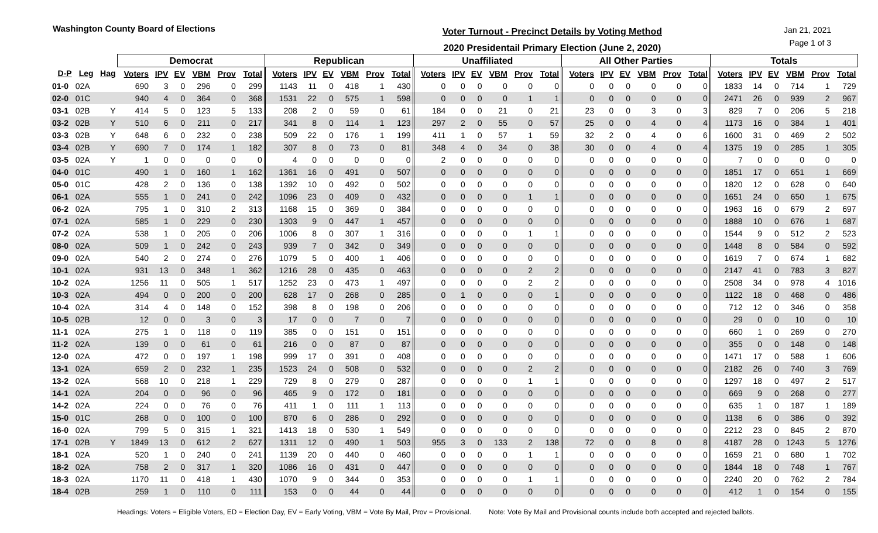Washington County Board of Elections
Voter Turnout - Precinct Details by Voting Method
2020 Presidentail Primary Election (June 2, 2020)
Jan 21, 2021
Page 1 of 3
| | | | Democrat | | | | | | Republican | | | | | | Unaffiliated | | | | | | All Other Parties | | | | | | Totals | | | | | |
| --- | --- | --- | --- | --- | --- | --- | --- | --- | --- | --- | --- | --- | --- | --- | --- | --- | --- | --- | --- | --- | --- | --- | --- | --- | --- | --- | --- | --- | --- | --- | --- | --- |
| D-P | Leg | Hag | Voters | IPV | EV | VBM | Prov | Total | Voters | IPV | EV | VBM | Prov | Total | Voters | IPV | EV | VBM | Prov | Total | Voters | IPV | EV | VBM | Prov | Total | Voters | IPV | EV | VBM | Prov | Total |
| 01-0 | 02A | | 690 | 3 | 0 | 296 | 0 | 299 | 1143 | 11 | 0 | 418 | 1 | 430 | 0 | 0 | 0 | 0 | 0 | 0 | 0 | 0 | 0 | 0 | 0 | 0 | 1833 | 14 | 0 | 714 | 1 | 729 |
| 02-0 | 01C | | 940 | 4 | 0 | 364 | 0 | 368 | 1531 | 22 | 0 | 575 | 1 | 598 | 0 | 0 | 0 | 0 | 1 | 1 | 0 | 0 | 0 | 0 | 0 | 0 | 2471 | 26 | 0 | 939 | 2 | 967 |
| 03-1 | 02B | Y | 414 | 5 | 0 | 123 | 5 | 133 | 208 | 2 | 0 | 59 | 0 | 61 | 184 | 0 | 0 | 21 | 0 | 21 | 23 | 0 | 0 | 3 | 0 | 3 | 829 | 7 | 0 | 206 | 5 | 218 |
| 03-2 | 02B | Y | 510 | 6 | 0 | 211 | 0 | 217 | 341 | 8 | 0 | 114 | 1 | 123 | 297 | 2 | 0 | 55 | 0 | 57 | 25 | 0 | 0 | 4 | 0 | 4 | 1173 | 16 | 0 | 384 | 1 | 401 |
| 03-3 | 02B | Y | 648 | 6 | 0 | 232 | 0 | 238 | 509 | 22 | 0 | 176 | 1 | 199 | 411 | 1 | 0 | 57 | 1 | 59 | 32 | 2 | 0 | 4 | 0 | 6 | 1600 | 31 | 0 | 469 | 2 | 502 |
| 03-4 | 02B | Y | 690 | 7 | 0 | 174 | 1 | 182 | 307 | 8 | 0 | 73 | 0 | 81 | 348 | 4 | 0 | 34 | 0 | 38 | 30 | 0 | 0 | 4 | 0 | 4 | 1375 | 19 | 0 | 285 | 1 | 305 |
| 03-5 | 02A | Y | 1 | 0 | 0 | 0 | 0 | 0 | 4 | 0 | 0 | 0 | 0 | 0 | 2 | 0 | 0 | 0 | 0 | 0 | 0 | 0 | 0 | 0 | 0 | 0 | 7 | 0 | 0 | 0 | 0 | 0 |
| 04-0 | 01C | | 490 | 1 | 0 | 160 | 1 | 162 | 1361 | 16 | 0 | 491 | 0 | 507 | 0 | 0 | 0 | 0 | 0 | 0 | 0 | 0 | 0 | 0 | 0 | 0 | 1851 | 17 | 0 | 651 | 1 | 669 |
| 05-0 | 01C | | 428 | 2 | 0 | 136 | 0 | 138 | 1392 | 10 | 0 | 492 | 0 | 502 | 0 | 0 | 0 | 0 | 0 | 0 | 0 | 0 | 0 | 0 | 0 | 0 | 1820 | 12 | 0 | 628 | 0 | 640 |
| 06-1 | 02A | | 555 | 1 | 0 | 241 | 0 | 242 | 1096 | 23 | 0 | 409 | 0 | 432 | 0 | 0 | 0 | 0 | 1 | 1 | 0 | 0 | 0 | 0 | 0 | 0 | 1651 | 24 | 0 | 650 | 1 | 675 |
| 06-2 | 02A | | 795 | 1 | 0 | 310 | 2 | 313 | 1168 | 15 | 0 | 369 | 0 | 384 | 0 | 0 | 0 | 0 | 0 | 0 | 0 | 0 | 0 | 0 | 0 | 0 | 1963 | 16 | 0 | 679 | 2 | 697 |
| 07-1 | 02A | | 585 | 1 | 0 | 229 | 0 | 230 | 1303 | 9 | 0 | 447 | 1 | 457 | 0 | 0 | 0 | 0 | 0 | 0 | 0 | 0 | 0 | 0 | 0 | 0 | 1888 | 10 | 0 | 676 | 1 | 687 |
| 07-2 | 02A | | 538 | 1 | 0 | 205 | 0 | 206 | 1006 | 8 | 0 | 307 | 1 | 316 | 0 | 0 | 0 | 0 | 1 | 1 | 0 | 0 | 0 | 0 | 0 | 0 | 1544 | 9 | 0 | 512 | 2 | 523 |
| 08-0 | 02A | | 509 | 1 | 0 | 242 | 0 | 243 | 939 | 7 | 0 | 342 | 0 | 349 | 0 | 0 | 0 | 0 | 0 | 0 | 0 | 0 | 0 | 0 | 0 | 0 | 1448 | 8 | 0 | 584 | 0 | 592 |
| 09-0 | 02A | | 540 | 2 | 0 | 274 | 0 | 276 | 1079 | 5 | 0 | 400 | 1 | 406 | 0 | 0 | 0 | 0 | 0 | 0 | 0 | 0 | 0 | 0 | 0 | 0 | 1619 | 7 | 0 | 674 | 1 | 682 |
| 10-1 | 02A | | 931 | 13 | 0 | 348 | 1 | 362 | 1216 | 28 | 0 | 435 | 0 | 463 | 0 | 0 | 0 | 0 | 2 | 2 | 0 | 0 | 0 | 0 | 0 | 0 | 2147 | 41 | 0 | 783 | 3 | 827 |
| 10-2 | 02A | | 1256 | 11 | 0 | 505 | 1 | 517 | 1252 | 23 | 0 | 473 | 1 | 497 | 0 | 0 | 0 | 0 | 2 | 2 | 0 | 0 | 0 | 0 | 0 | 0 | 2508 | 34 | 0 | 978 | 4 | 1016 |
| 10-3 | 02A | | 494 | 0 | 0 | 200 | 0 | 200 | 628 | 17 | 0 | 268 | 0 | 285 | 0 | 1 | 0 | 0 | 0 | 1 | 0 | 0 | 0 | 0 | 0 | 0 | 1122 | 18 | 0 | 468 | 0 | 486 |
| 10-4 | 02A | | 314 | 4 | 0 | 148 | 0 | 152 | 398 | 8 | 0 | 198 | 0 | 206 | 0 | 0 | 0 | 0 | 0 | 0 | 0 | 0 | 0 | 0 | 0 | 0 | 712 | 12 | 0 | 346 | 0 | 358 |
| 10-5 | 02B | | 12 | 0 | 0 | 3 | 0 | 3 | 17 | 0 | 0 | 7 | 0 | 7 | 0 | 0 | 0 | 0 | 0 | 0 | 0 | 0 | 0 | 0 | 0 | 0 | 29 | 0 | 0 | 10 | 0 | 10 |
| 11-1 | 02A | | 275 | 1 | 0 | 118 | 0 | 119 | 385 | 0 | 0 | 151 | 0 | 151 | 0 | 0 | 0 | 0 | 0 | 0 | 0 | 0 | 0 | 0 | 0 | 0 | 660 | 1 | 0 | 269 | 0 | 270 |
| 11-2 | 02A | | 139 | 0 | 0 | 61 | 0 | 61 | 216 | 0 | 0 | 87 | 0 | 87 | 0 | 0 | 0 | 0 | 0 | 0 | 0 | 0 | 0 | 0 | 0 | 0 | 355 | 0 | 0 | 148 | 0 | 148 |
| 12-0 | 02A | | 472 | 0 | 0 | 197 | 1 | 198 | 999 | 17 | 0 | 391 | 0 | 408 | 0 | 0 | 0 | 0 | 0 | 0 | 0 | 0 | 0 | 0 | 0 | 0 | 1471 | 17 | 0 | 588 | 1 | 606 |
| 13-1 | 02A | | 659 | 2 | 0 | 232 | 1 | 235 | 1523 | 24 | 0 | 508 | 0 | 532 | 0 | 0 | 0 | 0 | 2 | 2 | 0 | 0 | 0 | 0 | 0 | 0 | 2182 | 26 | 0 | 740 | 3 | 769 |
| 13-2 | 02A | | 568 | 10 | 0 | 218 | 1 | 229 | 729 | 8 | 0 | 279 | 0 | 287 | 0 | 0 | 0 | 0 | 1 | 1 | 0 | 0 | 0 | 0 | 0 | 0 | 1297 | 18 | 0 | 497 | 2 | 517 |
| 14-1 | 02A | | 204 | 0 | 0 | 96 | 0 | 96 | 465 | 9 | 0 | 172 | 0 | 181 | 0 | 0 | 0 | 0 | 0 | 0 | 0 | 0 | 0 | 0 | 0 | 0 | 669 | 9 | 0 | 268 | 0 | 277 |
| 14-2 | 02A | | 224 | 0 | 0 | 76 | 0 | 76 | 411 | 1 | 0 | 111 | 1 | 113 | 0 | 0 | 0 | 0 | 0 | 0 | 0 | 0 | 0 | 0 | 0 | 0 | 635 | 1 | 0 | 187 | 1 | 189 |
| 15-0 | 01C | | 268 | 0 | 0 | 100 | 0 | 100 | 870 | 6 | 0 | 286 | 0 | 292 | 0 | 0 | 0 | 0 | 0 | 0 | 0 | 0 | 0 | 0 | 0 | 0 | 1138 | 6 | 0 | 386 | 0 | 392 |
| 16-0 | 02A | | 799 | 5 | 0 | 315 | 1 | 321 | 1413 | 18 | 0 | 530 | 1 | 549 | 0 | 0 | 0 | 0 | 0 | 0 | 0 | 0 | 0 | 0 | 0 | 0 | 2212 | 23 | 0 | 845 | 2 | 870 |
| 17-1 | 02B | Y | 1849 | 13 | 0 | 612 | 2 | 627 | 1311 | 12 | 0 | 490 | 1 | 503 | 955 | 3 | 0 | 133 | 2 | 138 | 72 | 0 | 0 | 8 | 0 | 8 | 4187 | 28 | 0 | 1243 | 5 | 1276 |
| 18-1 | 02A | | 520 | 1 | 0 | 240 | 0 | 241 | 1139 | 20 | 0 | 440 | 0 | 460 | 0 | 0 | 0 | 0 | 1 | 1 | 0 | 0 | 0 | 0 | 0 | 0 | 1659 | 21 | 0 | 680 | 1 | 702 |
| 18-2 | 02A | | 758 | 2 | 0 | 317 | 1 | 320 | 1086 | 16 | 0 | 431 | 0 | 447 | 0 | 0 | 0 | 0 | 0 | 0 | 0 | 0 | 0 | 0 | 0 | 0 | 1844 | 18 | 0 | 748 | 1 | 767 |
| 18-3 | 02A | | 1170 | 11 | 0 | 418 | 1 | 430 | 1070 | 9 | 0 | 344 | 0 | 353 | 0 | 0 | 0 | 0 | 1 | 1 | 0 | 0 | 0 | 0 | 0 | 0 | 2240 | 20 | 0 | 762 | 2 | 784 |
| 18-4 | 02B | | 259 | 1 | 0 | 110 | 0 | 111 | 153 | 0 | 0 | 44 | 0 | 44 | 0 | 0 | 0 | 0 | 0 | 0 | 0 | 0 | 0 | 0 | 0 | 0 | 412 | 1 | 0 | 154 | 0 | 155 |
Headings: Voters = Eligible Voters, ED = Election Day, EV = Early Voting, VBM = Vote By Mail, Prov = Provisional. Note: Vote By Mail and Provisional counts include both accepted and rejected ballots.